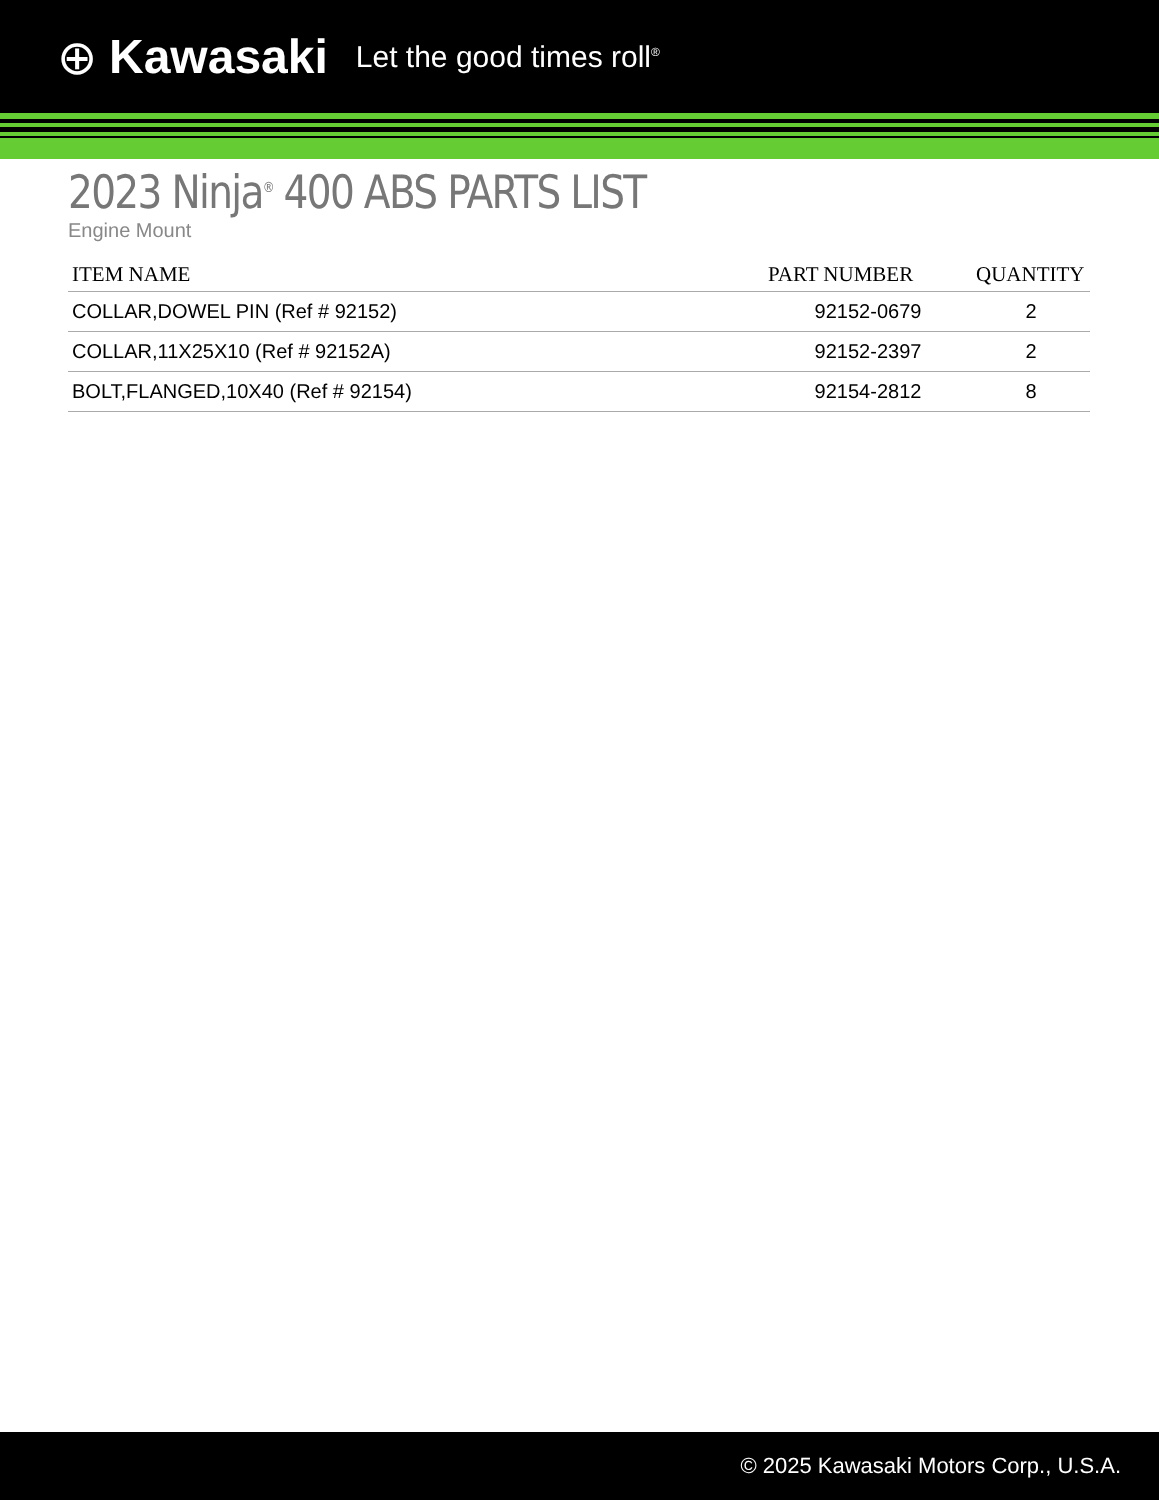⊕ Kawasaki Let the good times roll<sup>®</sup>
2023 Ninja<sup>®</sup> 400 ABS PARTS LIST
Engine Mount
| ITEM NAME | PART NUMBER | QUANTITY |
| --- | --- | --- |
| COLLAR,DOWEL PIN (Ref # 92152) | 92152-0679 | 2 |
| COLLAR,11X25X10 (Ref # 92152A) | 92152-2397 | 2 |
| BOLT,FLANGED,10X40 (Ref # 92154) | 92154-2812 | 8 |
© 2025 Kawasaki Motors Corp., U.S.A.